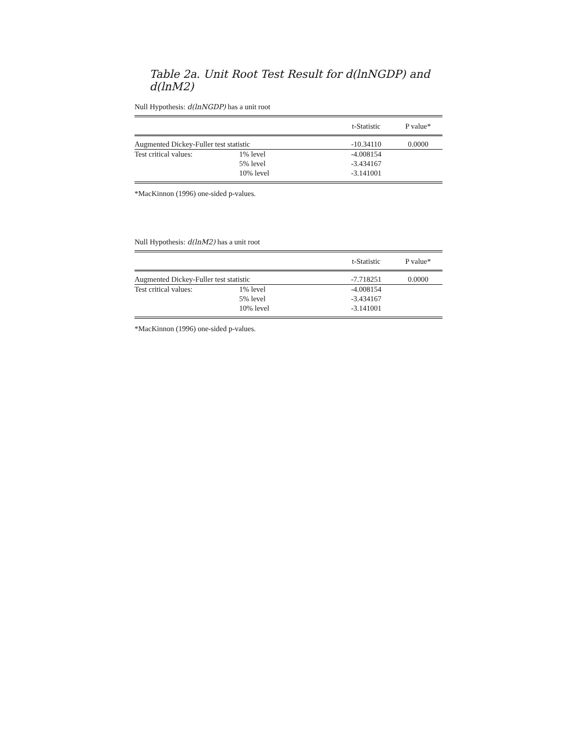Table 2a. Unit Root Test Result for d(lnNGDP) and d(lnM2)
Null Hypothesis: d(lnNGDP) has a unit root
| | | t-Statistic | P value* |
| --- | --- | --- | --- |
| Augmented Dickey-Fuller test statistic | | -10.34110 | 0.0000 |
| Test critical values: | 1% level | -4.008154 | |
| | 5% level | -3.434167 | |
| | 10% level | -3.141001 | |
*MacKinnon (1996) one-sided p-values.
Null Hypothesis: d(lnM2) has a unit root
| | | t-Statistic | P value* |
| --- | --- | --- | --- |
| Augmented Dickey-Fuller test statistic | | -7.718251 | 0.0000 |
| Test critical values: | 1% level | -4.008154 | |
| | 5% level | -3.434167 | |
| | 10% level | -3.141001 | |
*MacKinnon (1996) one-sided p-values.